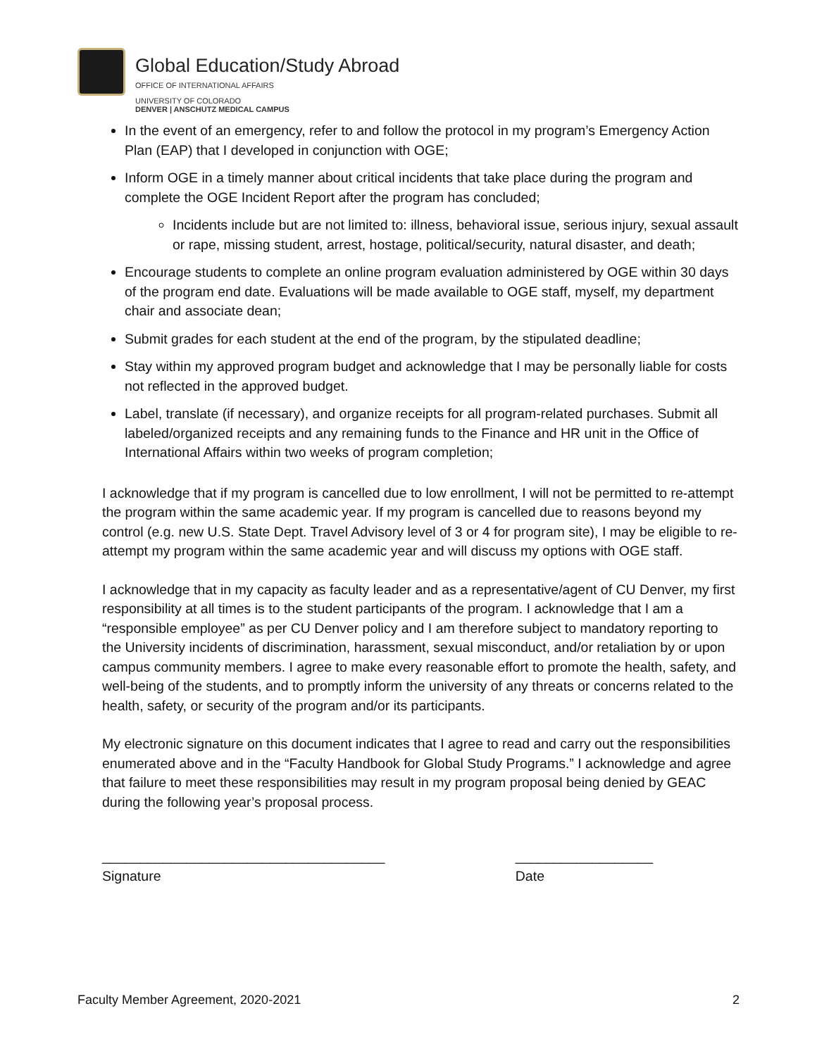Global Education/Study Abroad
OFFICE OF INTERNATIONAL AFFAIRS
UNIVERSITY OF COLORADO
DENVER | ANSCHUTZ MEDICAL CAMPUS
In the event of an emergency, refer to and follow the protocol in my program’s Emergency Action Plan (EAP) that I developed in conjunction with OGE;
Inform OGE in a timely manner about critical incidents that take place during the program and complete the OGE Incident Report after the program has concluded;
Incidents include but are not limited to: illness, behavioral issue, serious injury, sexual assault or rape, missing student, arrest, hostage, political/security, natural disaster, and death;
Encourage students to complete an online program evaluation administered by OGE within 30 days of the program end date. Evaluations will be made available to OGE staff, myself, my department chair and associate dean;
Submit grades for each student at the end of the program, by the stipulated deadline;
Stay within my approved program budget and acknowledge that I may be personally liable for costs not reflected in the approved budget.
Label, translate (if necessary), and organize receipts for all program-related purchases. Submit all labeled/organized receipts and any remaining funds to the Finance and HR unit in the Office of International Affairs within two weeks of program completion;
I acknowledge that if my program is cancelled due to low enrollment, I will not be permitted to re-attempt the program within the same academic year. If my program is cancelled due to reasons beyond my control (e.g. new U.S. State Dept. Travel Advisory level of 3 or 4 for program site), I may be eligible to re-attempt my program within the same academic year and will discuss my options with OGE staff.
I acknowledge that in my capacity as faculty leader and as a representative/agent of CU Denver, my first responsibility at all times is to the student participants of the program. I acknowledge that I am a “responsible employee” as per CU Denver policy and I am therefore subject to mandatory reporting to the University incidents of discrimination, harassment, sexual misconduct, and/or retaliation by or upon campus community members. I agree to make every reasonable effort to promote the health, safety, and well-being of the students, and to promptly inform the university of any threats or concerns related to the health, safety, or security of the program and/or its participants.
My electronic signature on this document indicates that I agree to read and carry out the responsibilities enumerated above and in the “Faculty Handbook for Global Study Programs.” I acknowledge and agree that failure to meet these responsibilities may result in my program proposal being denied by GEAC during the following year’s proposal process.
_____________________________________
Signature
__________________
Date
Faculty Member Agreement, 2020-2021 2